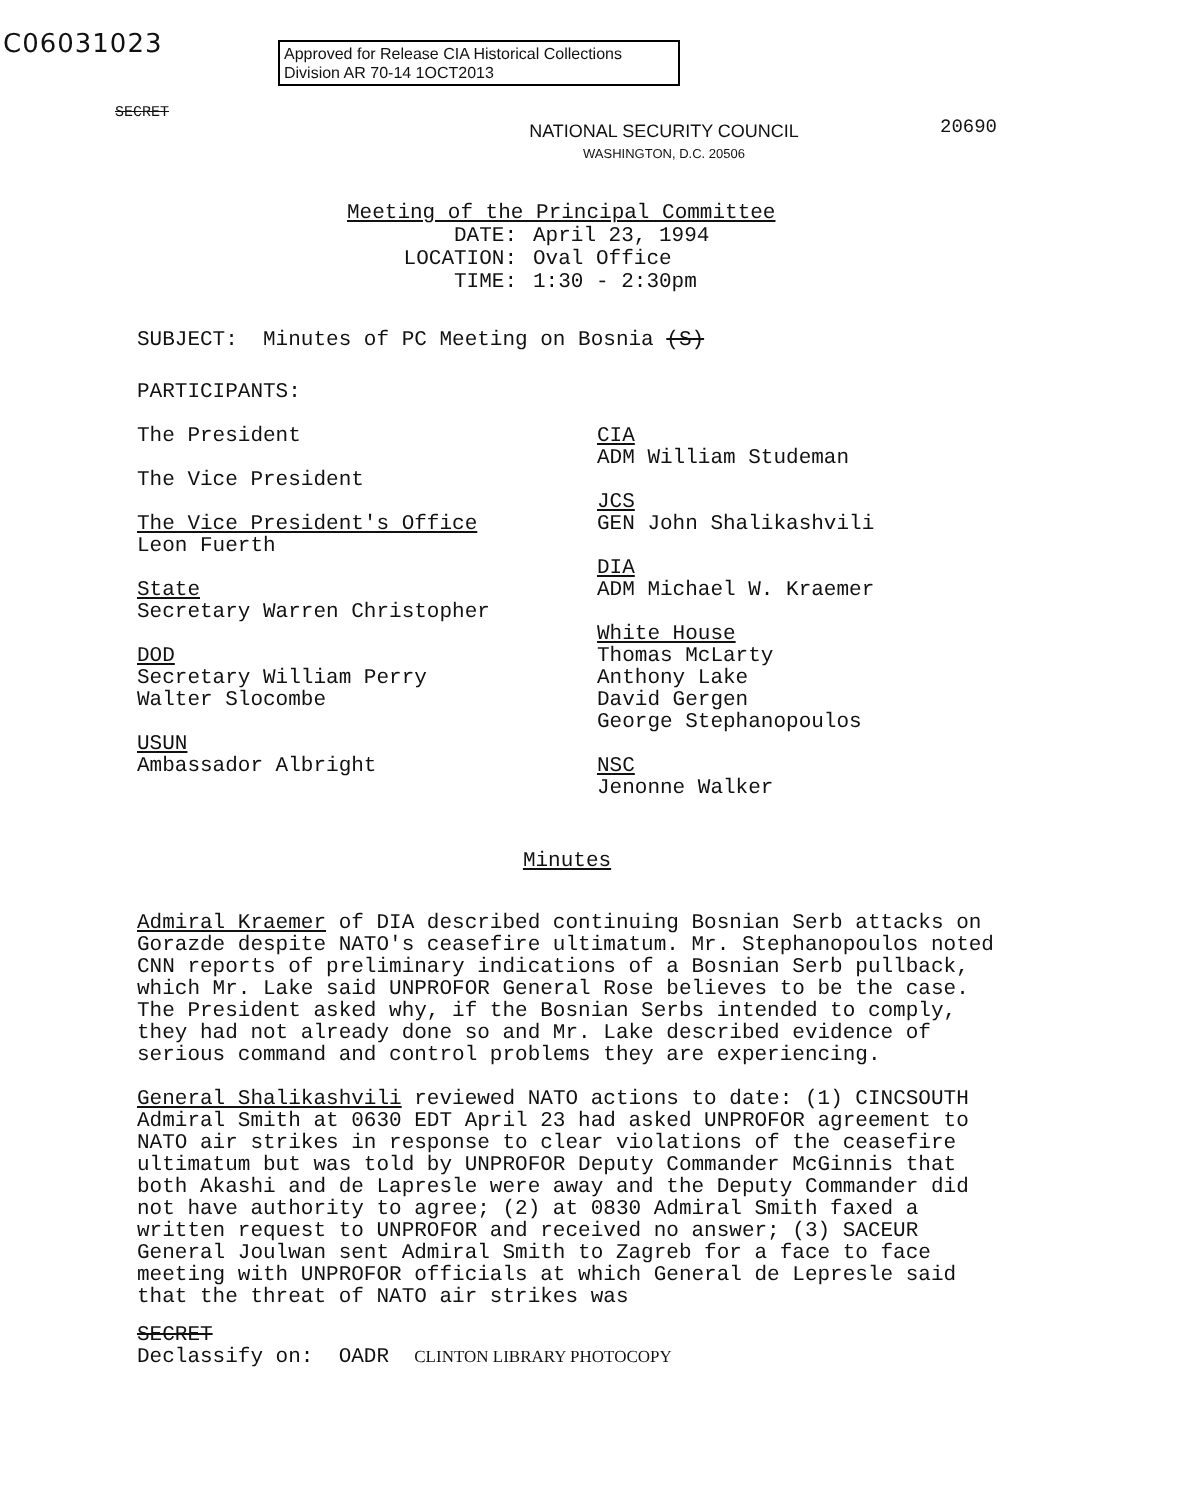C06031023
Approved for Release CIA Historical Collections
Division AR 70-14 1OCT2013
SECRET
20690
NATIONAL SECURITY COUNCIL
WASHINGTON, D.C. 20506
Meeting of the Principal Committee
DATE: April 23, 1994
LOCATION: Oval Office
TIME: 1:30 - 2:30pm
SUBJECT: Minutes of PC Meeting on Bosnia (S)
PARTICIPANTS:
The President
The Vice President
The Vice President's Office
Leon Fuerth
State
Secretary Warren Christopher
DOD
Secretary William Perry
Walter Slocombe
USUN
Ambassador Albright
CIA
ADM William Studeman
JCS
GEN John Shalikashvili
DIA
ADM Michael W. Kraemer
White House
Thomas McLarty
Anthony Lake
David Gergen
George Stephanopoulos
NSC
Jenonne Walker
Minutes
Admiral Kraemer of DIA described continuing Bosnian Serb attacks on Gorazde despite NATO's ceasefire ultimatum. Mr. Stephanopoulos noted CNN reports of preliminary indications of a Bosnian Serb pullback, which Mr. Lake said UNPROFOR General Rose believes to be the case. The President asked why, if the Bosnian Serbs intended to comply, they had not already done so and Mr. Lake described evidence of serious command and control problems they are experiencing.
General Shalikashvili reviewed NATO actions to date: (1) CINCSOUTH Admiral Smith at 0630 EDT April 23 had asked UNPROFOR agreement to NATO air strikes in response to clear violations of the ceasefire ultimatum but was told by UNPROFOR Deputy Commander McGinnis that both Akashi and de Lapresle were away and the Deputy Commander did not have authority to agree; (2) at 0830 Admiral Smith faxed a written request to UNPROFOR and received no answer; (3) SACEUR General Joulwan sent Admiral Smith to Zagreb for a face to face meeting with UNPROFOR officials at which General de Lepresle said that the threat of NATO air strikes was
SECRET
Declassify on: OADR CLINTON LIBRARY PHOTOCOPY